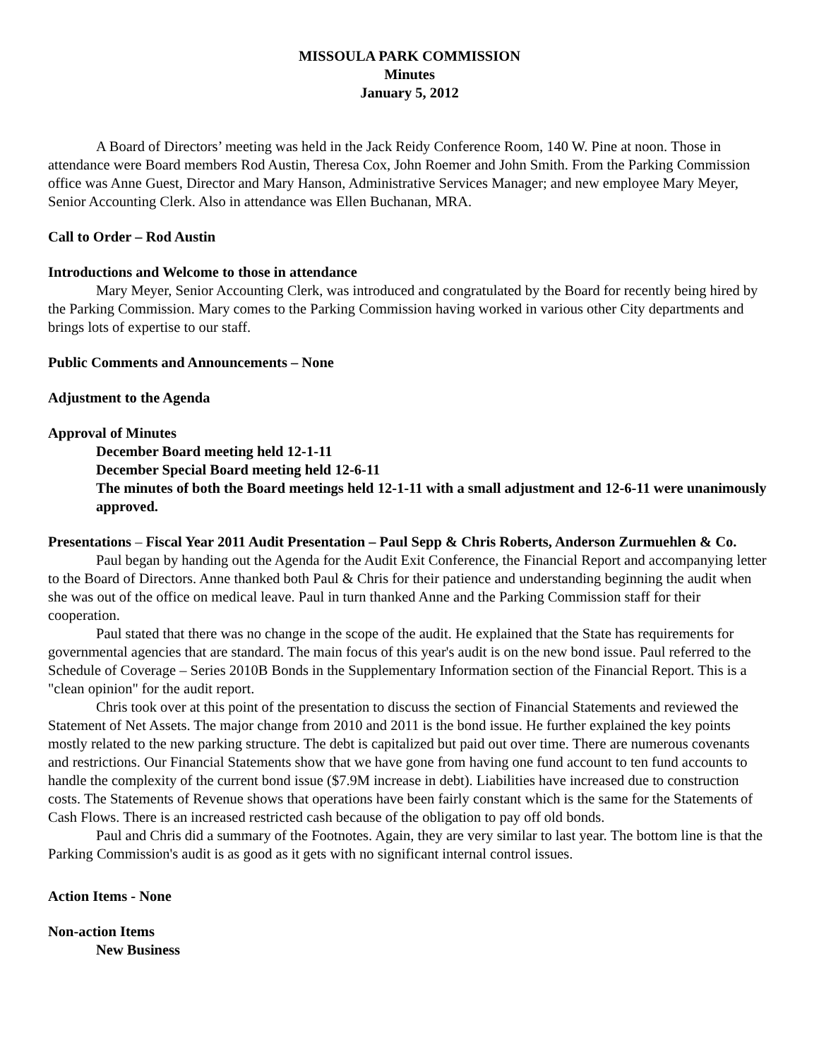MISSOULA PARK COMMISSION
Minutes
January 5, 2012
A Board of Directors’ meeting was held in the Jack Reidy Conference Room, 140 W. Pine at noon. Those in attendance were Board members Rod Austin, Theresa Cox, John Roemer and John Smith. From the Parking Commission office was Anne Guest, Director and Mary Hanson, Administrative Services Manager; and new employee Mary Meyer, Senior Accounting Clerk. Also in attendance was Ellen Buchanan, MRA.
Call to Order – Rod Austin
Introductions and Welcome to those in attendance
Mary Meyer, Senior Accounting Clerk, was introduced and congratulated by the Board for recently being hired by the Parking Commission. Mary comes to the Parking Commission having worked in various other City departments and brings lots of expertise to our staff.
Public Comments and Announcements – None
Adjustment to the Agenda
Approval of Minutes
December Board meeting held 12-1-11
December Special Board meeting held 12-6-11
The minutes of both the Board meetings held 12-1-11 with a small adjustment and 12-6-11 were unanimously approved.
Presentations – Fiscal Year 2011 Audit Presentation – Paul Sepp & Chris Roberts, Anderson Zurmuehlen & Co.
Paul began by handing out the Agenda for the Audit Exit Conference, the Financial Report and accompanying letter to the Board of Directors. Anne thanked both Paul & Chris for their patience and understanding beginning the audit when she was out of the office on medical leave. Paul in turn thanked Anne and the Parking Commission staff for their cooperation.
Paul stated that there was no change in the scope of the audit. He explained that the State has requirements for governmental agencies that are standard. The main focus of this year's audit is on the new bond issue. Paul referred to the Schedule of Coverage – Series 2010B Bonds in the Supplementary Information section of the Financial Report. This is a "clean opinion" for the audit report.
Chris took over at this point of the presentation to discuss the section of Financial Statements and reviewed the Statement of Net Assets. The major change from 2010 and 2011 is the bond issue. He further explained the key points mostly related to the new parking structure. The debt is capitalized but paid out over time. There are numerous covenants and restrictions. Our Financial Statements show that we have gone from having one fund account to ten fund accounts to handle the complexity of the current bond issue ($7.9M increase in debt). Liabilities have increased due to construction costs. The Statements of Revenue shows that operations have been fairly constant which is the same for the Statements of Cash Flows. There is an increased restricted cash because of the obligation to pay off old bonds.
Paul and Chris did a summary of the Footnotes. Again, they are very similar to last year. The bottom line is that the Parking Commission's audit is as good as it gets with no significant internal control issues.
Action Items - None
Non-action Items
New Business